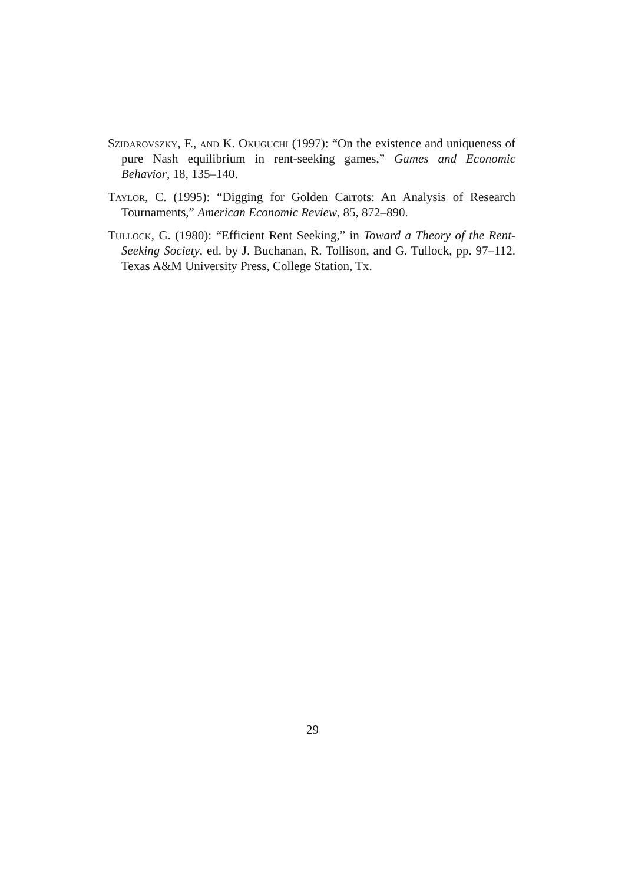Szidarovszky, F., and K. Okuguchi (1997): “On the existence and uniqueness of pure Nash equilibrium in rent-seeking games,” Games and Economic Behavior, 18, 135–140.
Taylor, C. (1995): “Digging for Golden Carrots: An Analysis of Research Tournaments,” American Economic Review, 85, 872–890.
Tullock, G. (1980): “Efficient Rent Seeking,” in Toward a Theory of the Rent-Seeking Society, ed. by J. Buchanan, R. Tollison, and G. Tullock, pp. 97–112. Texas A&M University Press, College Station, Tx.
29